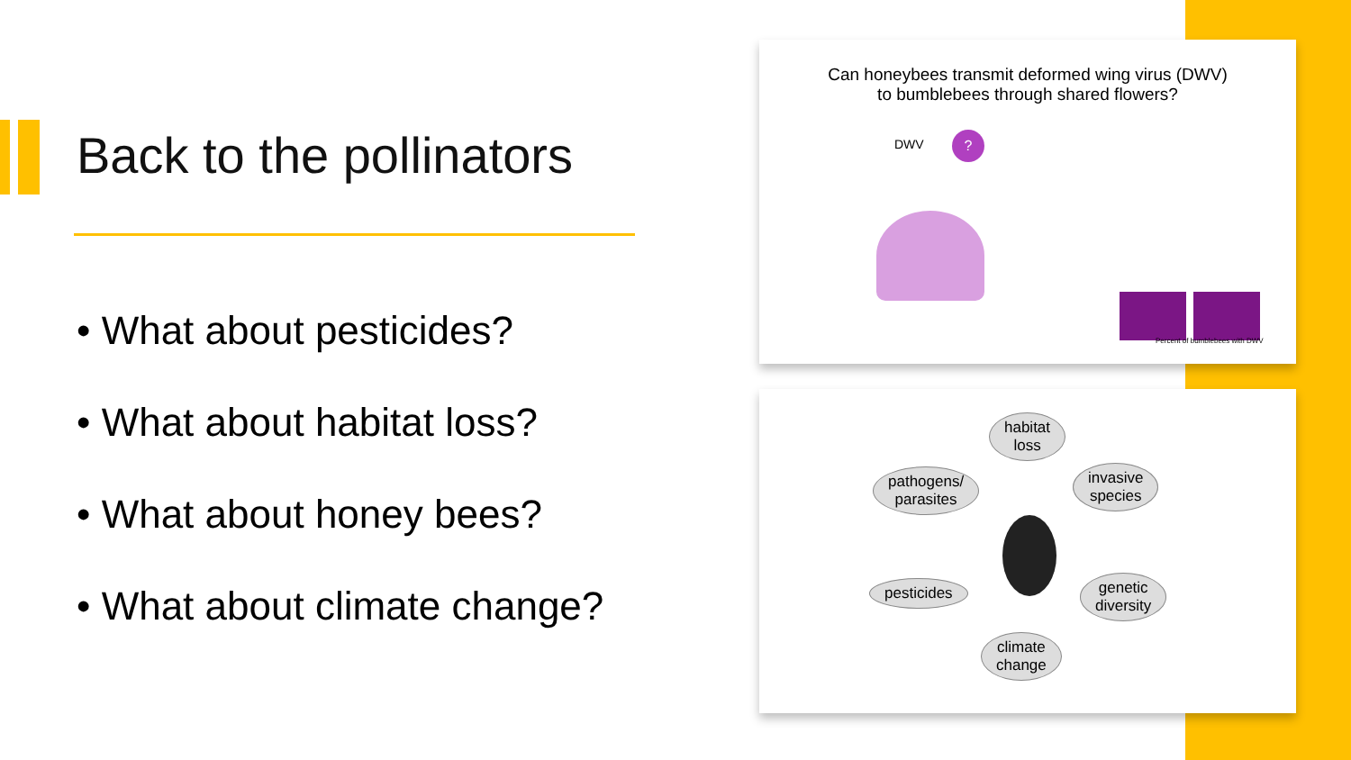Back to the pollinators
• What about pesticides?
• What about habitat loss?
• What about honey bees?
• What about climate change?
Can honeybees transmit deformed wing virus (DWV)
to bumblebees through shared flowers?
DWV ?
Percent of bumblebees with DWV
habitat
loss
pathogens/
parasites
invasive
species
pesticides
genetic
diversity
climate
change